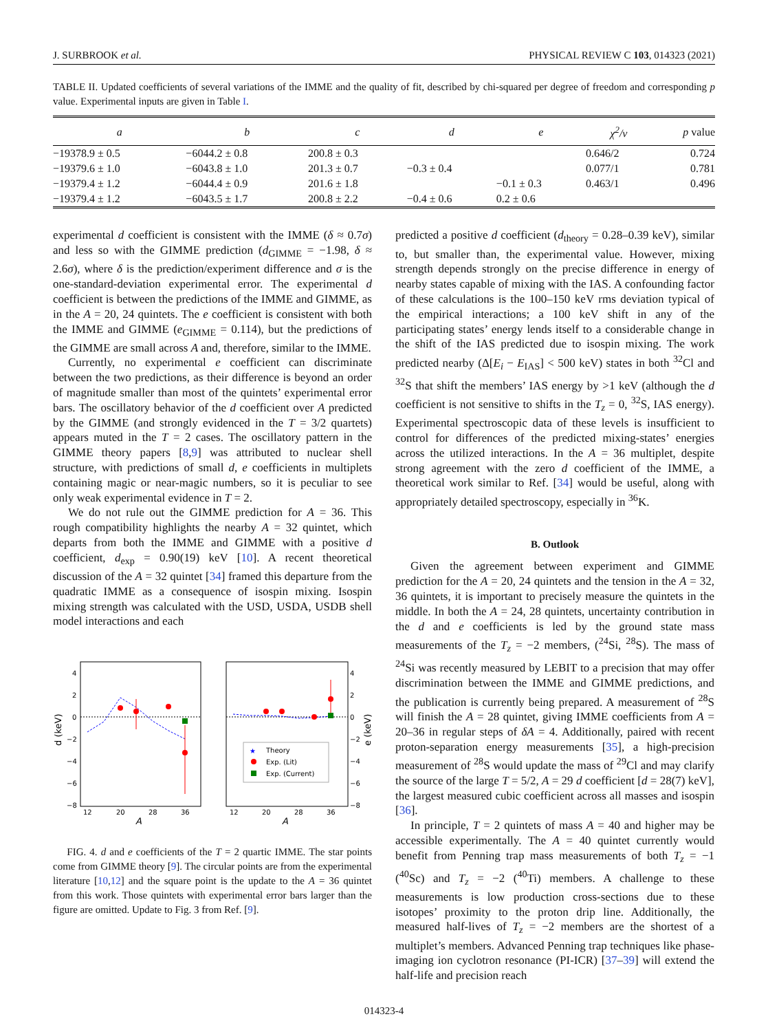J. SURBROOK et al. PHYSICAL REVIEW C 103, 014323 (2021)
TABLE II. Updated coefficients of several variations of the IMME and the quality of fit, described by chi-squared per degree of freedom and corresponding p value. Experimental inputs are given in Table I.
| a | b | c | d | e | χ<sup>2</sup>/ν | p value |
| --- | --- | --- | --- | --- | --- | --- |
| −19378.9 ± 0.5 | −6044.2 ± 0.8 | 200.8 ± 0.3 | | | 0.646/2 | 0.724 |
| −19379.6 ± 1.0 | −6043.8 ± 1.0 | 201.3 ± 0.7 | −0.3 ± 0.4 | | 0.077/1 | 0.781 |
| −19379.4 ± 1.2 | −6044.4 ± 0.9 | 201.6 ± 1.8 | | −0.1 ± 0.3 | 0.463/1 | 0.496 |
| −19379.4 ± 1.2 | −6043.5 ± 1.7 | 200.8 ± 2.2 | −0.4 ± 0.6 | 0.2 ± 0.6 | | |
experimental d coefficient is consistent with the IMME (δ ≈ 0.7σ) and less so with the GIMME prediction (d<sub>GIMME</sub> = −1.98, δ ≈ 2.6σ), where δ is the prediction/experiment difference and σ is the one-standard-deviation experimental error. The experimental d coefficient is between the predictions of the IMME and GIMME, as in the A = 20, 24 quintets. The e coefficient is consistent with both the IMME and GIMME (e<sub>GIMME</sub> = 0.114), but the predictions of the GIMME are small across A and, therefore, similar to the IMME.
Currently, no experimental e coefficient can discriminate between the two predictions, as their difference is beyond an order of magnitude smaller than most of the quintets’ experimental error bars. The oscillatory behavior of the d coefficient over A predicted by the GIMME (and strongly evidenced in the T = 3/2 quartets) appears muted in the T = 2 cases. The oscillatory pattern in the GIMME theory papers [8,9] was attributed to nuclear shell structure, with predictions of small d, e coefficients in multiplets containing magic or near-magic numbers, so it is peculiar to see only weak experimental evidence in T = 2.
We do not rule out the GIMME prediction for A = 36. This rough compatibility highlights the nearby A = 32 quintet, which departs from both the IMME and GIMME with a positive d coefficient, d<sub>exp</sub> = 0.90(19) keV [10]. A recent theoretical discussion of the A = 32 quintet [34] framed this departure from the quadratic IMME as a consequence of isospin mixing. Isospin mixing strength was calculated with the USD, USDA, USDB shell model interactions and each
4
2
0
−2
−4
−6
−8
4
2
0
−2
−4
−6
−8
12
20
28
36
12
20
28
36
A
A
d (keV)
e (keV)
Theory
Exp. (Lit)
Exp. (Current)
★
FIG. 4. d and e coefficients of the T = 2 quartic IMME. The star points come from GIMME theory [9]. The circular points are from the experimental literature [10,12] and the square point is the update to the A = 36 quintet from this work. Those quintets with experimental error bars larger than the figure are omitted. Update to Fig. 3 from Ref. [9].
predicted a positive d coefficient (d<sub>theory</sub> = 0.28–0.39 keV), similar to, but smaller than, the experimental value. However, mixing strength depends strongly on the precise difference in energy of nearby states capable of mixing with the IAS. A confounding factor of these calculations is the 100–150 keV rms deviation typical of the empirical interactions; a 100 keV shift in any of the participating states’ energy lends itself to a considerable change in the shift of the IAS predicted due to isospin mixing. The work predicted nearby (Δ[E<sub>i</sub> − E<sub>IAS</sub>] < 500 keV) states in both <sup>32</sup>Cl and <sup>32</sup>S that shift the members’ IAS energy by >1 keV (although the d coefficient is not sensitive to shifts in the T<sub>z</sub> = 0, <sup>32</sup>S, IAS energy). Experimental spectroscopic data of these levels is insufficient to control for differences of the predicted mixing-states’ energies across the utilized interactions. In the A = 36 multiplet, despite strong agreement with the zero d coefficient of the IMME, a theoretical work similar to Ref. [34] would be useful, along with appropriately detailed spectroscopy, especially in <sup>36</sup>K.
B. Outlook
Given the agreement between experiment and GIMME prediction for the A = 20, 24 quintets and the tension in the A = 32, 36 quintets, it is important to precisely measure the quintets in the middle. In both the A = 24, 28 quintets, uncertainty contribution in the d and e coefficients is led by the ground state mass measurements of the T<sub>z</sub> = −2 members, (<sup>24</sup>Si, <sup>28</sup>S). The mass of <sup>24</sup>Si was recently measured by LEBIT to a precision that may offer discrimination between the IMME and GIMME predictions, and the publication is currently being prepared. A measurement of <sup>28</sup>S will finish the A = 28 quintet, giving IMME coefficients from A = 20–36 in regular steps of δA = 4. Additionally, paired with recent proton-separation energy measurements [35], a high-precision measurement of <sup>28</sup>S would update the mass of <sup>29</sup>Cl and may clarify the source of the large T = 5/2, A = 29 d coefficient [d = 28(7) keV], the largest measured cubic coefficient across all masses and isospin [36].
In principle, T = 2 quintets of mass A = 40 and higher may be accessible experimentally. The A = 40 quintet currently would benefit from Penning trap mass measurements of both T<sub>z</sub> = −1 (<sup>40</sup>Sc) and T<sub>z</sub> = −2 (<sup>40</sup>Ti) members. A challenge to these measurements is low production cross-sections due to these isotopes’ proximity to the proton drip line. Additionally, the measured half-lives of T<sub>z</sub> = −2 members are the shortest of a multiplet’s members. Advanced Penning trap techniques like phase-imaging ion cyclotron resonance (PI-ICR) [37–39] will extend the half-life and precision reach
014323-4